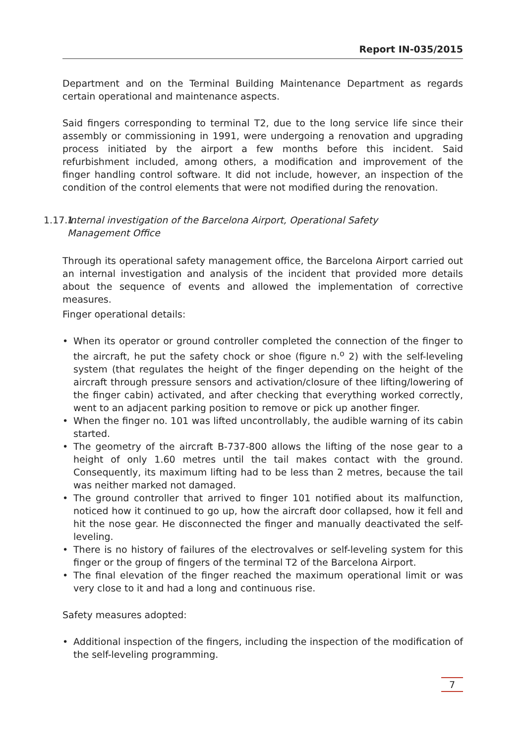Report IN-035/2015
Department and on the Terminal Building Maintenance Department as regards certain operational and maintenance aspects.
Said fingers corresponding to terminal T2, due to the long service life since their assembly or commissioning in 1991, were undergoing a renovation and upgrading process initiated by the airport a few months before this incident. Said refurbishment included, among others, a modification and improvement of the finger handling control software. It did not include, however, an inspection of the condition of the control elements that were not modified during the renovation.
1.17.1. Internal investigation of the Barcelona Airport, Operational Safety
Management Office
Through its operational safety management office, the Barcelona Airport carried out an internal investigation and analysis of the incident that provided more details about the sequence of events and allowed the implementation of corrective measures.
Finger operational details:
• When its operator or ground controller completed the connection of the finger to the aircraft, he put the safety chock or shoe (figure n.<sup>o</sup> 2) with the self-leveling system (that regulates the height of the finger depending on the height of the aircraft through pressure sensors and activation/closure of thee lifting/lowering of the finger cabin) activated, and after checking that everything worked correctly, went to an adjacent parking position to remove or pick up another finger.
• When the finger no. 101 was lifted uncontrollably, the audible warning of its cabin started.
• The geometry of the aircraft B-737-800 allows the lifting of the nose gear to a height of only 1.60 metres until the tail makes contact with the ground. Consequently, its maximum lifting had to be less than 2 metres, because the tail was neither marked not damaged.
• The ground controller that arrived to finger 101 notified about its malfunction, noticed how it continued to go up, how the aircraft door collapsed, how it fell and hit the nose gear. He disconnected the finger and manually deactivated the self-leveling.
• There is no history of failures of the electrovalves or self-leveling system for this finger or the group of fingers of the terminal T2 of the Barcelona Airport.
• The final elevation of the finger reached the maximum operational limit or was very close to it and had a long and continuous rise.
Safety measures adopted:
• Additional inspection of the fingers, including the inspection of the modification of the self-leveling programming.
7